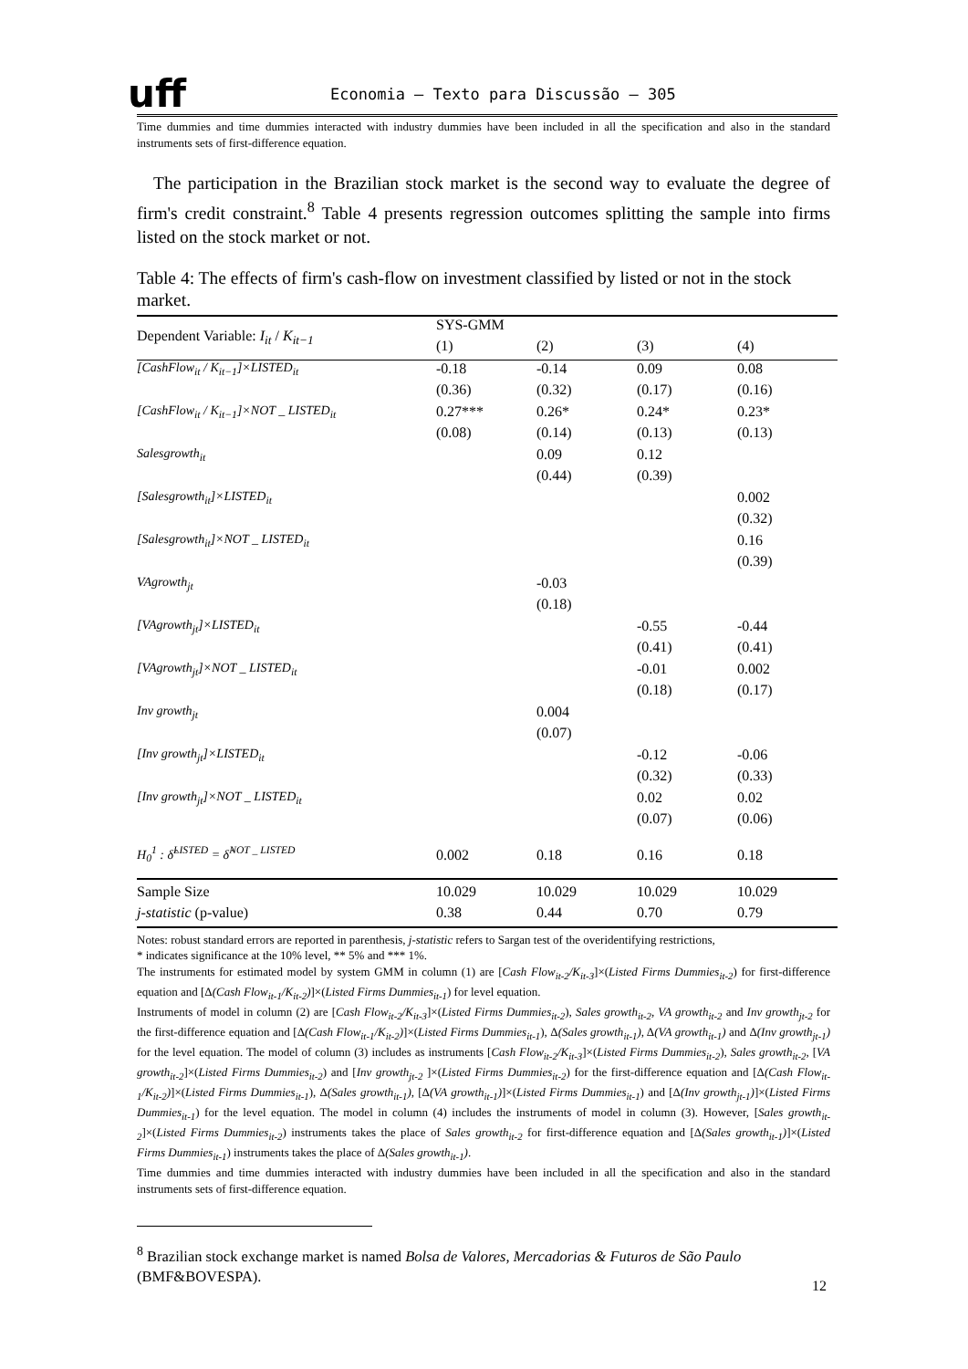uff
Economia – Texto para Discussão – 305
Time dummies and time dummies interacted with industry dummies have been included in all the specification and also in the standard instruments sets of first-difference equation.
The participation in the Brazilian stock market is the second way to evaluate the degree of firm's credit constraint.<sup>8</sup> Table 4 presents regression outcomes splitting the sample into firms listed on the stock market or not.
Table 4: The effects of firm's cash-flow on investment classified by listed or not in the stock market.
| Dependent Variable: I<sub>it</sub> / K<sub>it−1</sub> | SYS-GMM | | | |
| | (1) | (2) | (3) | (4) |
| [CashFlow<sub>it</sub> / K<sub>it−1</sub>]×LISTED<sub>it</sub> | -0.18 | -0.14 | 0.09 | 0.08 |
| | (0.36) | (0.32) | (0.17) | (0.16) |
| [CashFlow<sub>it</sub> / K<sub>it−1</sub>]×NOT _ LISTED<sub>it</sub> | 0.27*** | 0.26* | 0.24* | 0.23* |
| | (0.08) | (0.14) | (0.13) | (0.13) |
| Salesgrowth<sub>it</sub> | | 0.09 | 0.12 | |
| | | (0.44) | (0.39) | |
| [Salesgrowth<sub>it</sub>]×LISTED<sub>it</sub> | | | | 0.002 |
| | | | | (0.32) |
| [Salesgrowth<sub>it</sub>]×NOT _ LISTED<sub>it</sub> | | | | 0.16 |
| | | | | (0.39) |
| VAgrowth<sub>jt</sub> | | -0.03 | | |
| | | (0.18) | | |
| [VAgrowth<sub>jt</sub>]×LISTED<sub>it</sub> | | | -0.55 | -0.44 |
| | | | (0.41) | (0.41) |
| [VAgrowth<sub>jt</sub>]×NOT _ LISTED<sub>it</sub> | | | -0.01 | 0.002 |
| | | | (0.18) | (0.17) |
| Inv growth<sub>jt</sub> | | 0.004 | | |
| | | (0.07) | | |
| [Inv growth<sub>jt</sub>]×LISTED<sub>it</sub> | | | -0.12 | -0.06 |
| | | | (0.32) | (0.33) |
| [Inv growth<sub>jt</sub>]×NOT _ LISTED<sub>it</sub> | | | 0.02 | 0.02 |
| | | | (0.07) | (0.06) |
| H<sub>0</sub><sup>1</sup> : δ̂<sup>LISTED</sup> = δ̂<sup>NOT _ LISTED</sup> | 0.002 | 0.18 | 0.16 | 0.18 |
| Sample Size | 10.029 | 10.029 | 10.029 | 10.029 |
| j-statistic (p-value) | 0.38 | 0.44 | 0.70 | 0.79 |
Notes: robust standard errors are reported in parenthesis, j-statistic refers to Sargan test of the overidentifying restrictions,
* indicates significance at the 10% level, ** 5% and *** 1%.
The instruments for estimated model by system GMM in column (1) are [Cash Flow<sub>it-2</sub>/K<sub>it-3</sub>]×(Listed Firms Dummies<sub>it-2</sub>) for first-difference equation and [Δ(Cash Flow<sub>it-1</sub>/K<sub>it-2</sub>)]×(Listed Firms Dummies<sub>it-1</sub>) for level equation.
Instruments of model in column (2) are [Cash Flow<sub>it-2</sub>/K<sub>it-3</sub>]×(Listed Firms Dummies<sub>it-2</sub>), Sales growth<sub>it-2</sub>, VA growth<sub>it-2</sub> and Inv growth<sub>jt-2</sub> for the first-difference equation and [Δ(Cash Flow<sub>it-1</sub>/K<sub>it-2</sub>)]×(Listed Firms Dummies<sub>it-1</sub>), Δ(Sales growth<sub>it-1</sub>), Δ(VA growth<sub>it-1</sub>) and Δ(Inv growth<sub>jt-1</sub>) for the level equation. The model of column (3) includes as instruments [Cash Flow<sub>it-2</sub>/K<sub>it-3</sub>]×(Listed Firms Dummies<sub>it-2</sub>), Sales growth<sub>it-2</sub>, [VA growth<sub>it-2</sub>]×(Listed Firms Dummies<sub>it-2</sub>) and [Inv growth<sub>jt-2</sub> ]×(Listed Firms Dummies<sub>it-2</sub>) for the first-difference equation and [Δ(Cash Flow<sub>it-1</sub>/K<sub>it-2</sub>)]×(Listed Firms Dummies<sub>it-1</sub>), Δ(Sales growth<sub>it-1</sub>), [Δ(VA growth<sub>it-1</sub>)]×(Listed Firms Dummies<sub>it-1</sub>) and [Δ(Inv growth<sub>jt-1</sub>)]×(Listed Firms Dummies<sub>it-1</sub>) for the level equation. The model in column (4) includes the instruments of model in column (3). However, [Sales growth<sub>it-2</sub>]×(Listed Firms Dummies<sub>it-2</sub>) instruments takes the place of Sales growth<sub>it-2</sub> for first-difference equation and [Δ(Sales growth<sub>it-1</sub>)]×(Listed Firms Dummies<sub>it-1</sub>) instruments takes the place of Δ(Sales growth<sub>it-1</sub>).
Time dummies and time dummies interacted with industry dummies have been included in all the specification and also in the standard instruments sets of first-difference equation.
<sup>8</sup> Brazilian stock exchange market is named Bolsa de Valores, Mercadorias & Futuros de São Paulo (BMF&BOVESPA).
12